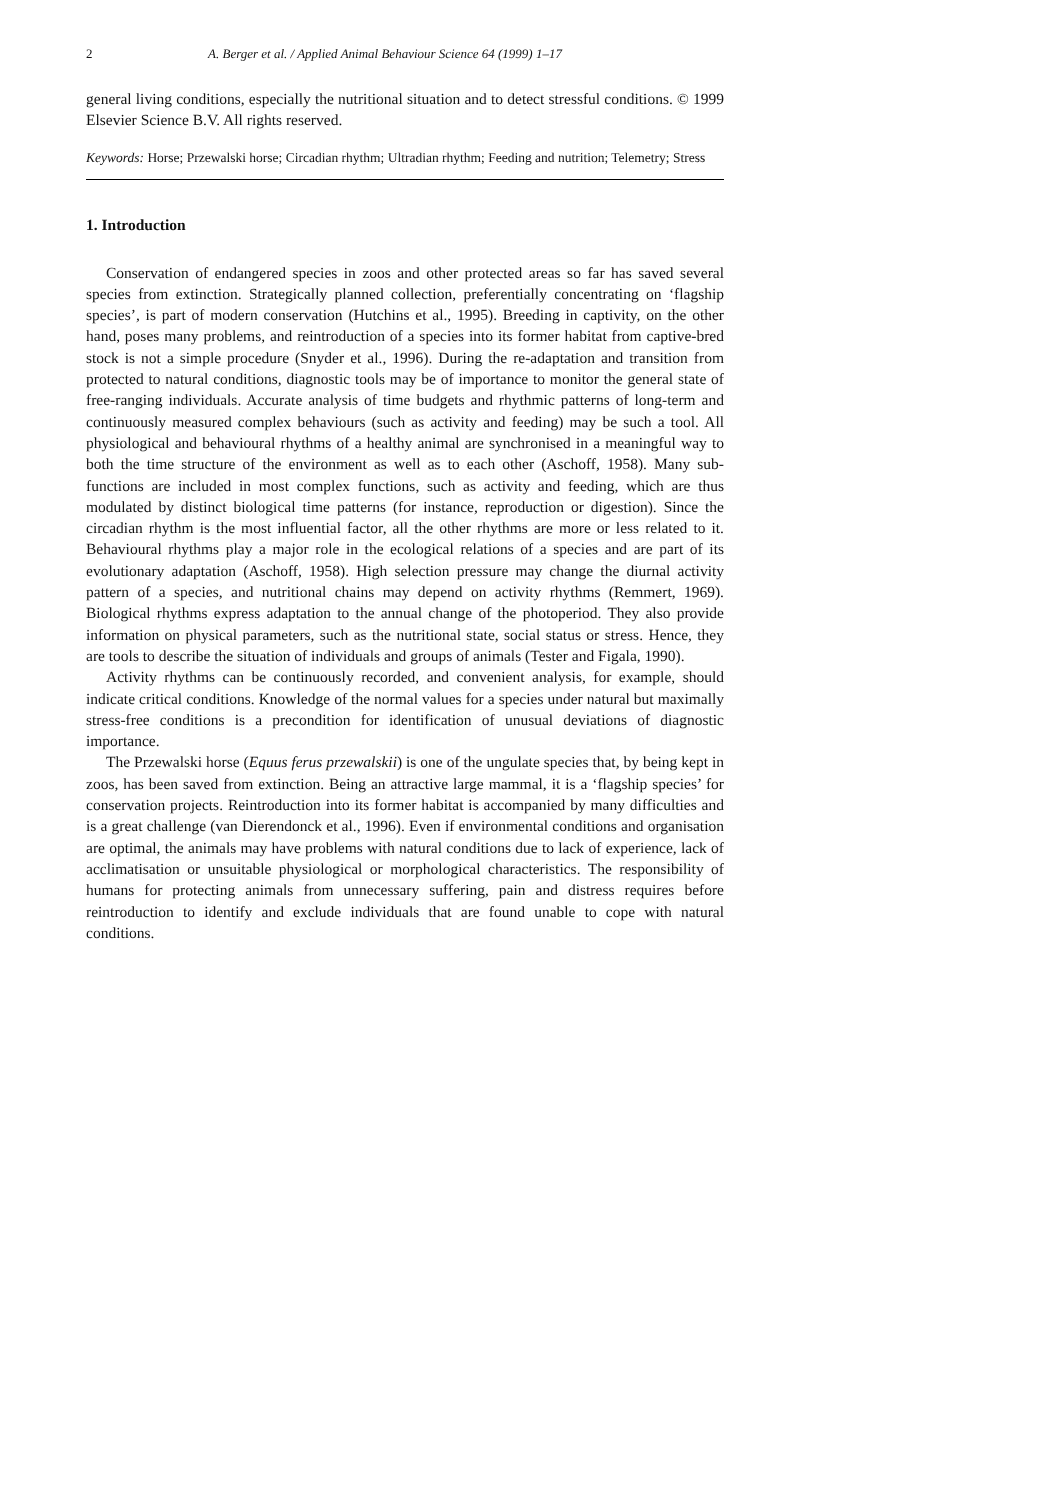2 A. Berger et al. / Applied Animal Behaviour Science 64 (1999) 1–17
general living conditions, especially the nutritional situation and to detect stressful conditions. © 1999 Elsevier Science B.V. All rights reserved.
Keywords: Horse; Przewalski horse; Circadian rhythm; Ultradian rhythm; Feeding and nutrition; Telemetry; Stress
1. Introduction
Conservation of endangered species in zoos and other protected areas so far has saved several species from extinction. Strategically planned collection, preferentially concentrating on ‘flagship species’, is part of modern conservation (Hutchins et al., 1995). Breeding in captivity, on the other hand, poses many problems, and reintroduction of a species into its former habitat from captive-bred stock is not a simple procedure (Snyder et al., 1996). During the re-adaptation and transition from protected to natural conditions, diagnostic tools may be of importance to monitor the general state of free-ranging individuals. Accurate analysis of time budgets and rhythmic patterns of long-term and continuously measured complex behaviours (such as activity and feeding) may be such a tool. All physiological and behavioural rhythms of a healthy animal are synchronised in a meaningful way to both the time structure of the environment as well as to each other (Aschoff, 1958). Many sub-functions are included in most complex functions, such as activity and feeding, which are thus modulated by distinct biological time patterns (for instance, reproduction or digestion). Since the circadian rhythm is the most influential factor, all the other rhythms are more or less related to it. Behavioural rhythms play a major role in the ecological relations of a species and are part of its evolutionary adaptation (Aschoff, 1958). High selection pressure may change the diurnal activity pattern of a species, and nutritional chains may depend on activity rhythms (Remmert, 1969). Biological rhythms express adaptation to the annual change of the photoperiod. They also provide information on physical parameters, such as the nutritional state, social status or stress. Hence, they are tools to describe the situation of individuals and groups of animals (Tester and Figala, 1990).
Activity rhythms can be continuously recorded, and convenient analysis, for example, should indicate critical conditions. Knowledge of the normal values for a species under natural but maximally stress-free conditions is a precondition for identification of unusual deviations of diagnostic importance.
The Przewalski horse (Equus ferus przewalskii) is one of the ungulate species that, by being kept in zoos, has been saved from extinction. Being an attractive large mammal, it is a ‘flagship species’ for conservation projects. Reintroduction into its former habitat is accompanied by many difficulties and is a great challenge (van Dierendonck et al., 1996). Even if environmental conditions and organisation are optimal, the animals may have problems with natural conditions due to lack of experience, lack of acclimatisation or unsuitable physiological or morphological characteristics. The responsibility of humans for protecting animals from unnecessary suffering, pain and distress requires before reintroduction to identify and exclude individuals that are found unable to cope with natural conditions.